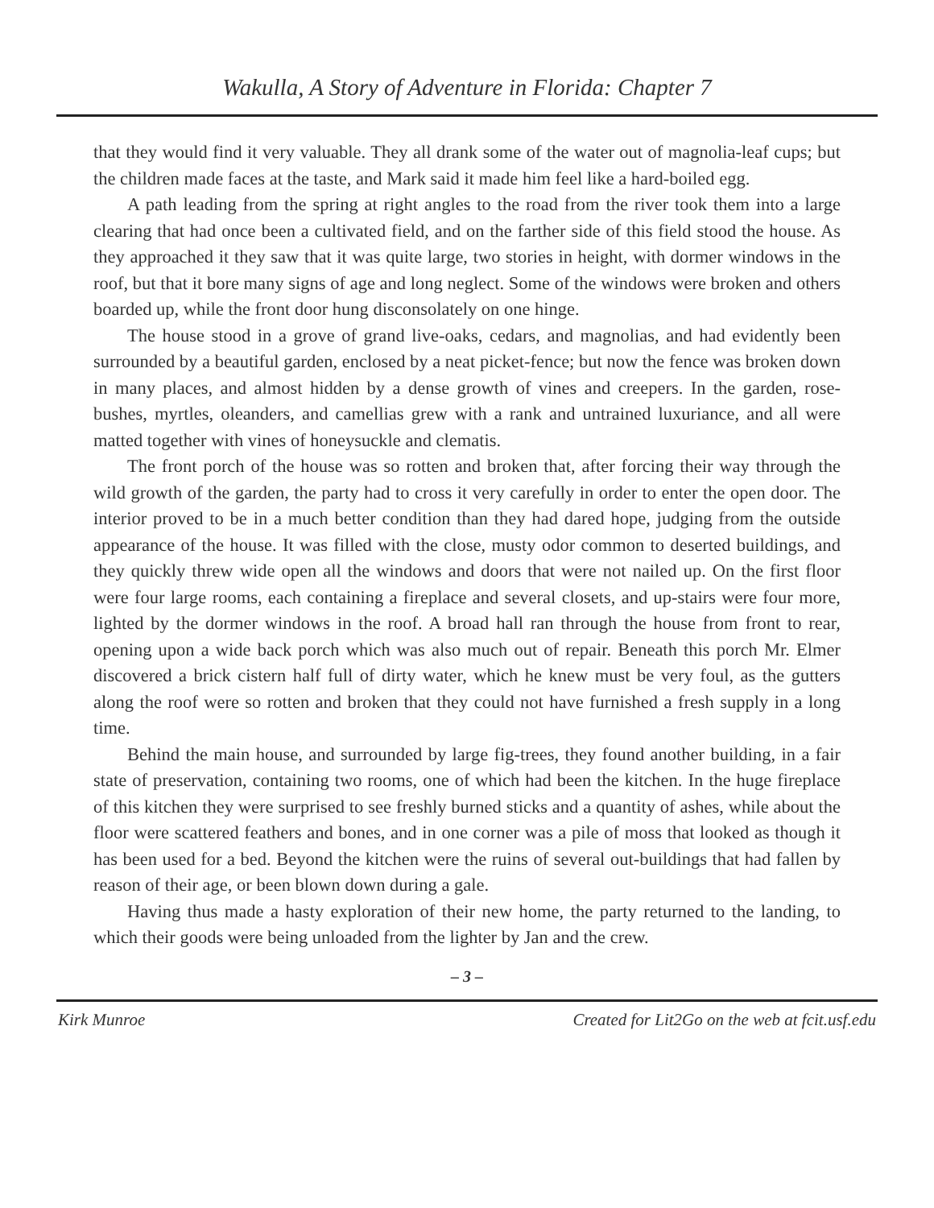Wakulla, A Story of Adventure in Florida: Chapter 7
that they would find it very valuable. They all drank some of the water out of magnolia-leaf cups; but the children made faces at the taste, and Mark said it made him feel like a hard-boiled egg.
A path leading from the spring at right angles to the road from the river took them into a large clearing that had once been a cultivated field, and on the farther side of this field stood the house. As they approached it they saw that it was quite large, two stories in height, with dormer windows in the roof, but that it bore many signs of age and long neglect. Some of the windows were broken and others boarded up, while the front door hung disconsolately on one hinge.
The house stood in a grove of grand live-oaks, cedars, and magnolias, and had evidently been surrounded by a beautiful garden, enclosed by a neat picket-fence; but now the fence was broken down in many places, and almost hidden by a dense growth of vines and creepers. In the garden, rose-bushes, myrtles, oleanders, and camellias grew with a rank and untrained luxuriance, and all were matted together with vines of honeysuckle and clematis.
The front porch of the house was so rotten and broken that, after forcing their way through the wild growth of the garden, the party had to cross it very carefully in order to enter the open door. The interior proved to be in a much better condition than they had dared hope, judging from the outside appearance of the house. It was filled with the close, musty odor common to deserted buildings, and they quickly threw wide open all the windows and doors that were not nailed up. On the first floor were four large rooms, each containing a fireplace and several closets, and up-stairs were four more, lighted by the dormer windows in the roof. A broad hall ran through the house from front to rear, opening upon a wide back porch which was also much out of repair. Beneath this porch Mr. Elmer discovered a brick cistern half full of dirty water, which he knew must be very foul, as the gutters along the roof were so rotten and broken that they could not have furnished a fresh supply in a long time.
Behind the main house, and surrounded by large fig-trees, they found another building, in a fair state of preservation, containing two rooms, one of which had been the kitchen. In the huge fireplace of this kitchen they were surprised to see freshly burned sticks and a quantity of ashes, while about the floor were scattered feathers and bones, and in one corner was a pile of moss that looked as though it has been used for a bed. Beyond the kitchen were the ruins of several out-buildings that had fallen by reason of their age, or been blown down during a gale.
Having thus made a hasty exploration of their new home, the party returned to the landing, to which their goods were being unloaded from the lighter by Jan and the crew.
– 3 –
Kirk Munroe Created for Lit2Go on the web at fcit.usf.edu